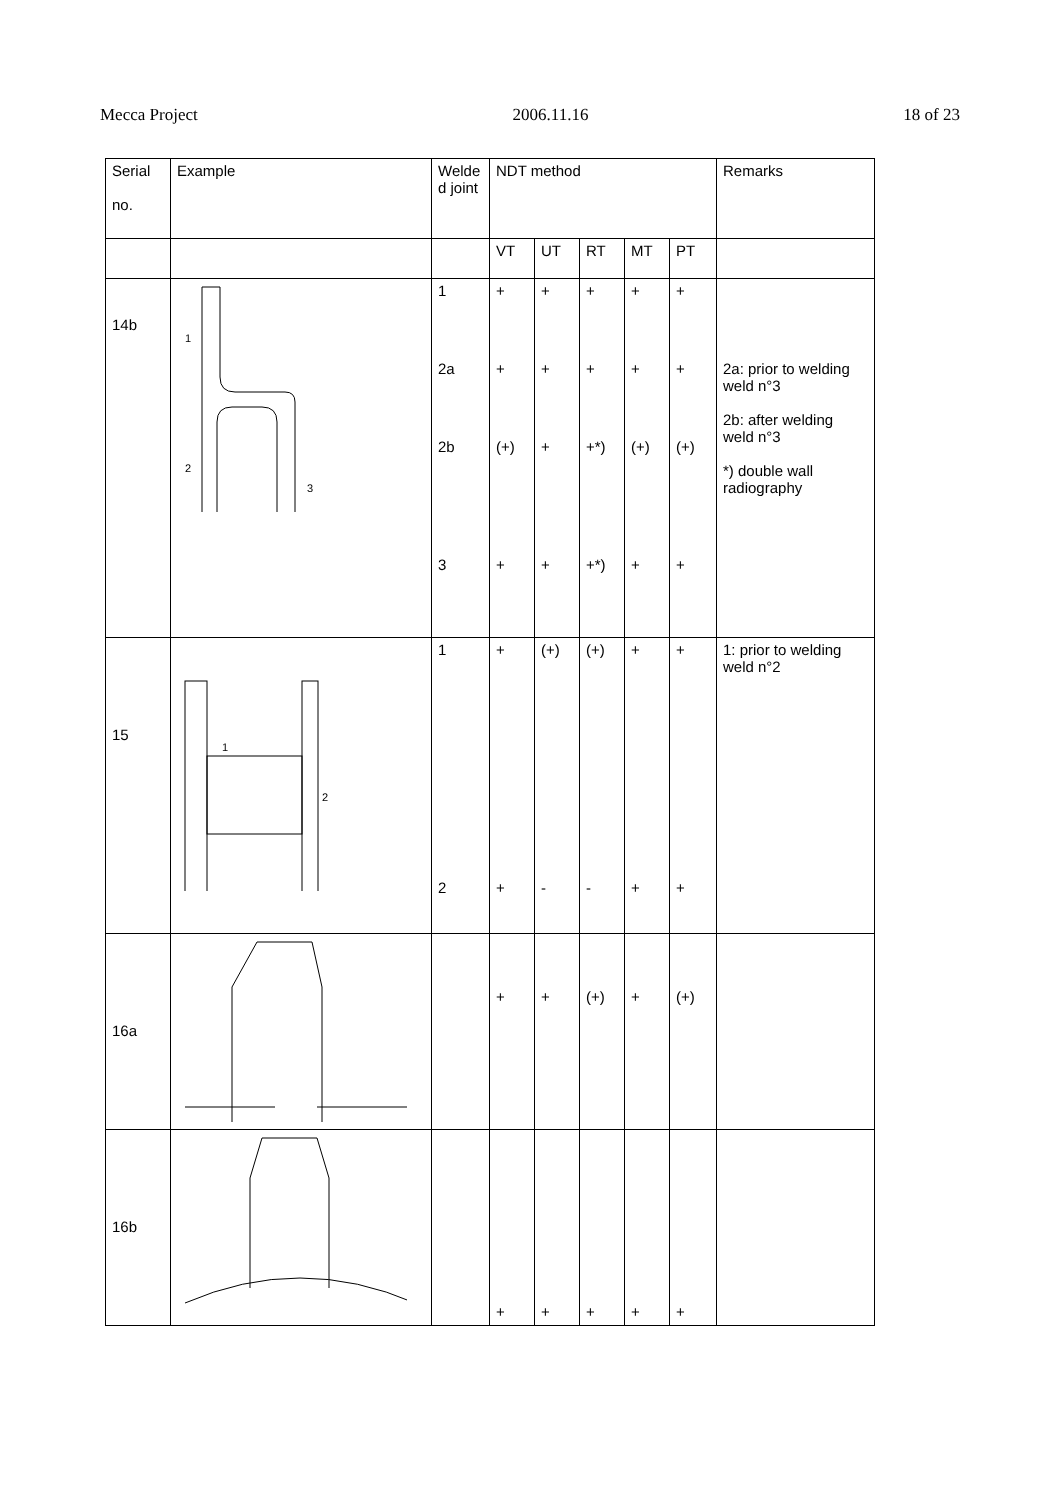Mecca Project 2006.11.16 18 of 23
| Serial no. | Example | Welde d joint | NDT method | | | | | Remarks |
| --- | --- | --- | --- | --- | --- | --- | --- | --- |
| | | | VT | UT | RT | MT | PT | |
| 14b | 1 2 3 | 1 2a 2b 3 | + + (+) + | + + + + | + + +*) +*) | + + (+) + | + + (+) + | 2a: prior to welding weld n°3 2b: after welding weld n°3 *) double wall radiography |
| 15 | 1 2 | 1 2 | + + | (+) - | (+) - | + + | + + | 1: prior to welding weld n°2 |
| 16a | | | + | + | (+) | + | (+) | |
| 16b | | | + | + | + | + | + | |